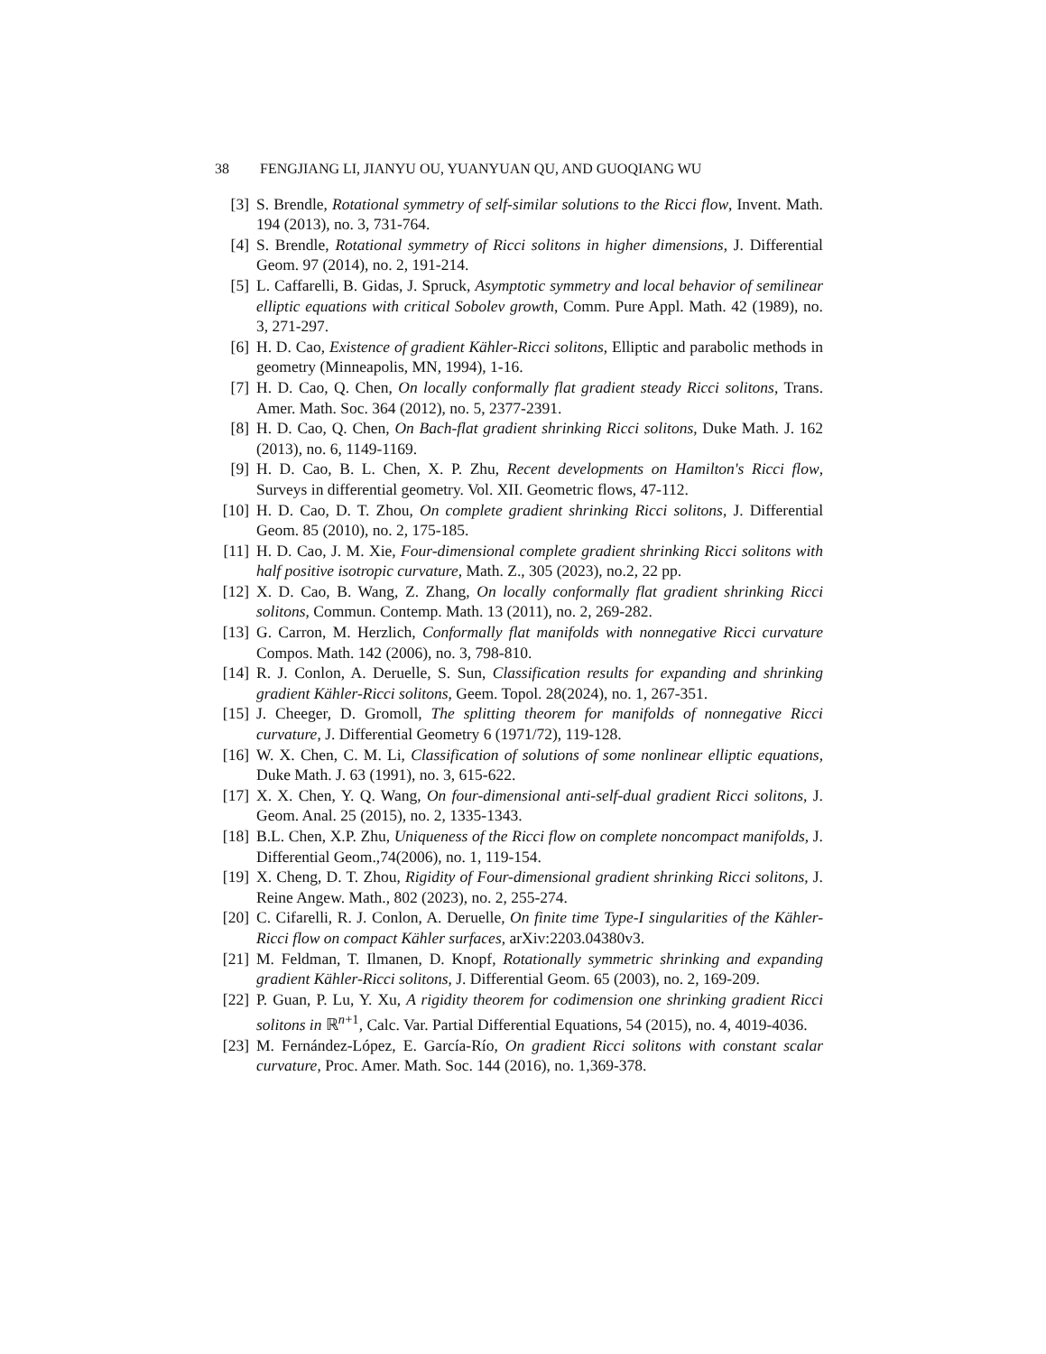38 FENGJIANG LI, JIANYU OU, YUANYUAN QU, AND GUOQIANG WU
[3] S. Brendle, Rotational symmetry of self-similar solutions to the Ricci flow, Invent. Math. 194 (2013), no. 3, 731-764.
[4] S. Brendle, Rotational symmetry of Ricci solitons in higher dimensions, J. Differential Geom. 97 (2014), no. 2, 191-214.
[5] L. Caffarelli, B. Gidas, J. Spruck, Asymptotic symmetry and local behavior of semilinear elliptic equations with critical Sobolev growth, Comm. Pure Appl. Math. 42 (1989), no. 3, 271-297.
[6] H. D. Cao, Existence of gradient Kähler-Ricci solitons, Elliptic and parabolic methods in geometry (Minneapolis, MN, 1994), 1-16.
[7] H. D. Cao, Q. Chen, On locally conformally flat gradient steady Ricci solitons, Trans. Amer. Math. Soc. 364 (2012), no. 5, 2377-2391.
[8] H. D. Cao, Q. Chen, On Bach-flat gradient shrinking Ricci solitons, Duke Math. J. 162 (2013), no. 6, 1149-1169.
[9] H. D. Cao, B. L. Chen, X. P. Zhu, Recent developments on Hamilton's Ricci flow, Surveys in differential geometry. Vol. XII. Geometric flows, 47-112.
[10] H. D. Cao, D. T. Zhou, On complete gradient shrinking Ricci solitons, J. Differential Geom. 85 (2010), no. 2, 175-185.
[11] H. D. Cao, J. M. Xie, Four-dimensional complete gradient shrinking Ricci solitons with half positive isotropic curvature, Math. Z., 305 (2023), no.2, 22 pp.
[12] X. D. Cao, B. Wang, Z. Zhang, On locally conformally flat gradient shrinking Ricci solitons, Commun. Contemp. Math. 13 (2011), no. 2, 269-282.
[13] G. Carron, M. Herzlich, Conformally flat manifolds with nonnegative Ricci curvature Compos. Math. 142 (2006), no. 3, 798-810.
[14] R. J. Conlon, A. Deruelle, S. Sun, Classification results for expanding and shrinking gradient Kähler-Ricci solitons, Geem. Topol. 28(2024), no. 1, 267-351.
[15] J. Cheeger, D. Gromoll, The splitting theorem for manifolds of nonnegative Ricci curvature, J. Differential Geometry 6 (1971/72), 119-128.
[16] W. X. Chen, C. M. Li, Classification of solutions of some nonlinear elliptic equations, Duke Math. J. 63 (1991), no. 3, 615-622.
[17] X. X. Chen, Y. Q. Wang, On four-dimensional anti-self-dual gradient Ricci solitons, J. Geom. Anal. 25 (2015), no. 2, 1335-1343.
[18] B.L. Chen, X.P. Zhu, Uniqueness of the Ricci flow on complete noncompact manifolds, J. Differential Geom.,74(2006), no. 1, 119-154.
[19] X. Cheng, D. T. Zhou, Rigidity of Four-dimensional gradient shrinking Ricci solitons, J. Reine Angew. Math., 802 (2023), no. 2, 255-274.
[20] C. Cifarelli, R. J. Conlon, A. Deruelle, On finite time Type-I singularities of the Kähler-Ricci flow on compact Kähler surfaces, arXiv:2203.04380v3.
[21] M. Feldman, T. Ilmanen, D. Knopf, Rotationally symmetric shrinking and expanding gradient Kähler-Ricci solitons, J. Differential Geom. 65 (2003), no. 2, 169-209.
[22] P. Guan, P. Lu, Y. Xu, A rigidity theorem for codimension one shrinking gradient Ricci solitons in ℝ<sup>n+1</sup>, Calc. Var. Partial Differential Equations, 54 (2015), no. 4, 4019-4036.
[23] M. Fernández-López, E. García-Río, On gradient Ricci solitons with constant scalar curvature, Proc. Amer. Math. Soc. 144 (2016), no. 1,369-378.